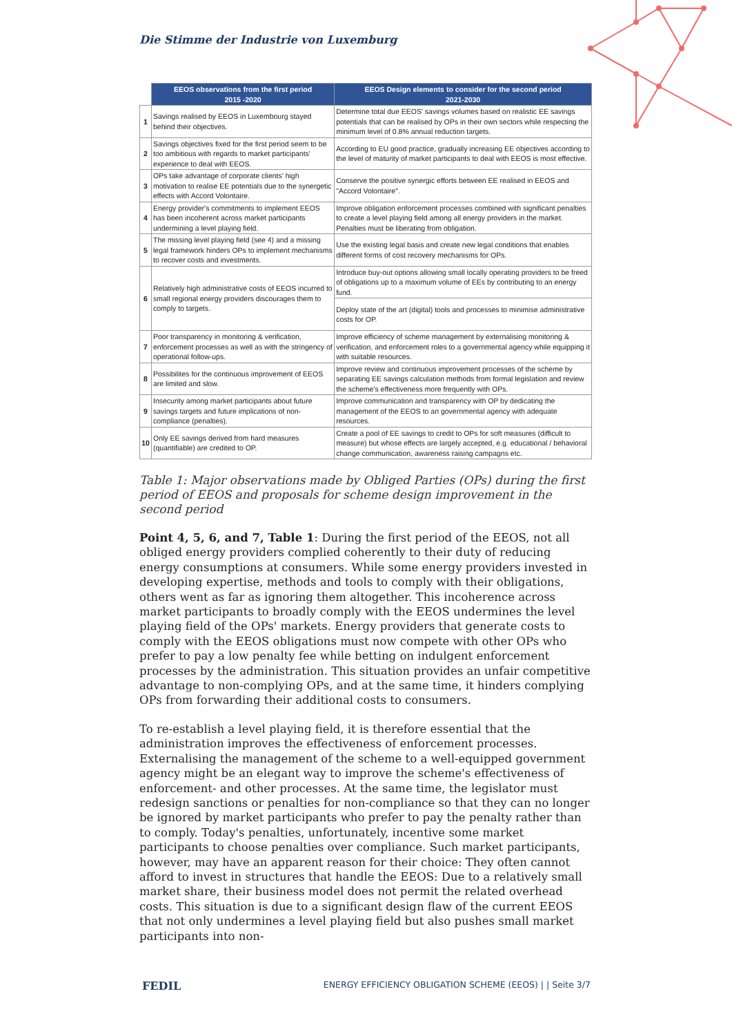Die Stimme der Industrie von Luxemburg
| | EEOS observations from the first period 2015 -2020 | EEOS Design elements to consider for the second period 2021-2030 |
| 1 | Savings realised by EEOS in Luxembourg stayed behind their objectives. | Determine total due EEOS' savings volumes based on realistic EE savings potentials that can be realised by OPs in their own sectors while respecting the minimum level of 0.8% annual reduction targets. |
| 2 | Savings objectives fixed for the first period seem to be too ambitious with regards to market participants' experience to deal with EEOS. | According to EU good practice, gradually increasing EE objectives according to the level of maturity of market participants to deal with EEOS is most effective. |
| 3 | OPs take advantage of corporate clients' high motivation to realise EE potentials due to the synergetic effects with Accord Volontaire. | Conserve the positive synergic efforts between EE realised in EEOS and "Accord Volontaire". |
| 4 | Energy provider's commitments to implement EEOS has been incoherent across market participants undermining a level playing field. | Improve obligation enforcement processes combined with significant penalties to create a level playing field among all energy providers in the market. Penalties must be liberating from obligation. |
| 5 | The missing level playing field (see 4) and a missing legal framework hinders OPs to implement mechanisms to recover costs and investments. | Use the existing legal basis and create new legal conditions that enables different forms of cost recovery mechanisms for OPs. |
| 6 | Relatively high administrative costs of EEOS incurred to small regional energy providers discourages them to comply to targets. | Introduce buy-out options allowing small locally operating providers to be freed of obligations up to a maximum volume of EEs by contributing to an energy fund. |
| | | Deploy state of the art (digital) tools and processes to minimise administrative costs for OP. |
| 7 | Poor transparency in monitoring & verification, enforcement processes as well as with the stringency of operational follow-ups. | Improve efficiency of scheme management by externalising monitoring & verification, and enforcement roles to a governmental agency while equipping it with suitable resources. |
| 8 | Possibilites for the continuous improvement of EEOS are limited and slow. | Improve review and continuous improvement processes of the scheme by separating EE savings calculation methods from formal legislation and review the scheme's effectiveness more frequently with OPs. |
| 9 | Insecurity among market participants about future savings targets and future implications of non-compliance (penalties). | Improve communication and transparency with OP by dedicating the management of the EEOS to an governmental agency with adequate resources. |
| 10 | Only EE savings derived from hard measures (quantifiable) are credited to OP. | Create a pool of EE savings to credit to OPs for soft measures (difficult to measure) but whose effects are largely accepted, e.g. educational / behavioral change communication, awareness raising campagns etc. |
Table 1: Major observations made by Obliged Parties (OPs) during the first period of EEOS and proposals for scheme design improvement in the second period
Point 4, 5, 6, and 7, Table 1: During the first period of the EEOS, not all obliged energy providers complied coherently to their duty of reducing energy consumptions at consumers. While some energy providers invested in developing expertise, methods and tools to comply with their obligations, others went as far as ignoring them altogether. This incoherence across market participants to broadly comply with the EEOS undermines the level playing field of the OPs' markets. Energy providers that generate costs to comply with the EEOS obligations must now compete with other OPs who prefer to pay a low penalty fee while betting on indulgent enforcement processes by the administration. This situation provides an unfair competitive advantage to non-complying OPs, and at the same time, it hinders complying OPs from forwarding their additional costs to consumers.
To re-establish a level playing field, it is therefore essential that the administration improves the effectiveness of enforcement processes. Externalising the management of the scheme to a well-equipped government agency might be an elegant way to improve the scheme's effectiveness of enforcement- and other processes. At the same time, the legislator must redesign sanctions or penalties for non-compliance so that they can no longer be ignored by market participants who prefer to pay the penalty rather than to comply. Today's penalties, unfortunately, incentive some market participants to choose penalties over compliance. Such market participants, however, may have an apparent reason for their choice: They often cannot afford to invest in structures that handle the EEOS: Due to a relatively small market share, their business model does not permit the related overhead costs. This situation is due to a significant design flaw of the current EEOS that not only undermines a level playing field but also pushes small market participants into non-
FEDIL ENERGY EFFICIENCY OBLIGATION SCHEME (EEOS) | | Seite 3/7